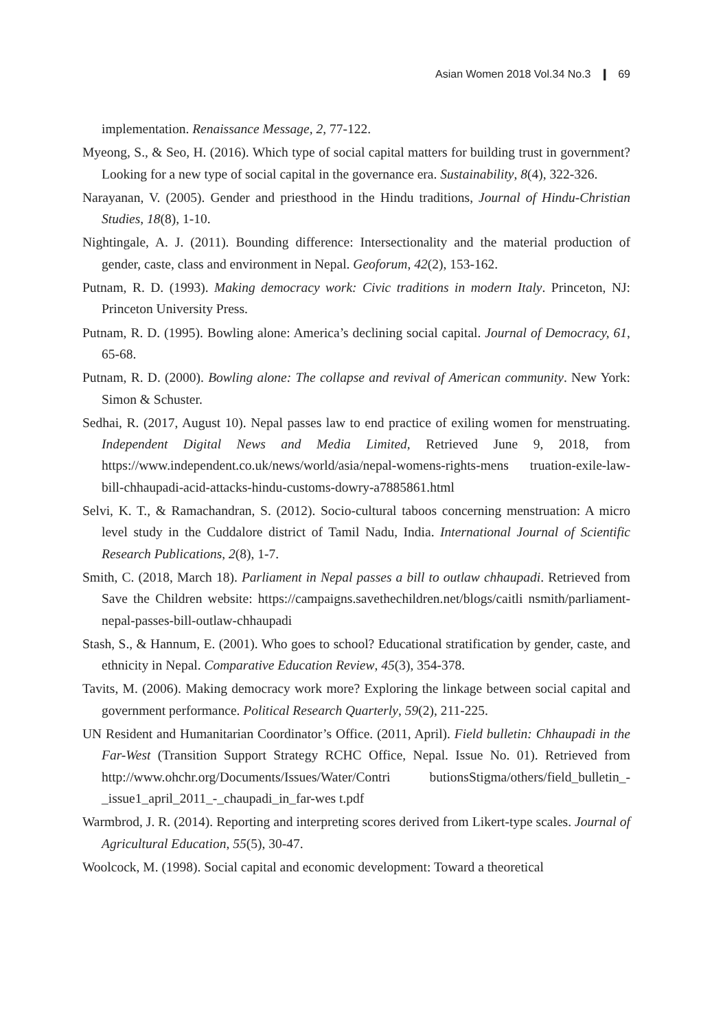Asian Women 2018 Vol.34 No.3 ❙ 69
implementation. Renaissance Message, 2, 77-122.
Myeong, S., & Seo, H. (2016). Which type of social capital matters for building trust in government? Looking for a new type of social capital in the governance era. Sustainability, 8(4), 322-326.
Narayanan, V. (2005). Gender and priesthood in the Hindu traditions, Journal of Hindu-Christian Studies, 18(8), 1-10.
Nightingale, A. J. (2011). Bounding difference: Intersectionality and the material production of gender, caste, class and environment in Nepal. Geoforum, 42(2), 153-162.
Putnam, R. D. (1993). Making democracy work: Civic traditions in modern Italy. Princeton, NJ: Princeton University Press.
Putnam, R. D. (1995). Bowling alone: America’s declining social capital. Journal of Democracy, 61, 65-68.
Putnam, R. D. (2000). Bowling alone: The collapse and revival of American community. New York: Simon & Schuster.
Sedhai, R. (2017, August 10). Nepal passes law to end practice of exiling women for menstruating. Independent Digital News and Media Limited, Retrieved June 9, 2018, from https://www.independent.co.uk/news/world/asia/nepal-womens-rights-mens truation-exile-law-bill-chhaupadi-acid-attacks-hindu-customs-dowry-a7885861.html
Selvi, K. T., & Ramachandran, S. (2012). Socio-cultural taboos concerning menstruation: A micro level study in the Cuddalore district of Tamil Nadu, India. International Journal of Scientific Research Publications, 2(8), 1-7.
Smith, C. (2018, March 18). Parliament in Nepal passes a bill to outlaw chhaupadi. Retrieved from Save the Children website: https://campaigns.savethechildren.net/blogs/caitli nsmith/parliament-nepal-passes-bill-outlaw-chhaupadi
Stash, S., & Hannum, E. (2001). Who goes to school? Educational stratification by gender, caste, and ethnicity in Nepal. Comparative Education Review, 45(3), 354-378.
Tavits, M. (2006). Making democracy work more? Exploring the linkage between social capital and government performance. Political Research Quarterly, 59(2), 211-225.
UN Resident and Humanitarian Coordinator’s Office. (2011, April). Field bulletin: Chhaupadi in the Far-West (Transition Support Strategy RCHC Office, Nepal. Issue No. 01). Retrieved from http://www.ohchr.org/Documents/Issues/Water/Contri butionsStigma/others/field_bulletin_-_issue1_april_2011_-_chaupadi_in_far-wes t.pdf
Warmbrod, J. R. (2014). Reporting and interpreting scores derived from Likert-type scales. Journal of Agricultural Education, 55(5), 30-47.
Woolcock, M. (1998). Social capital and economic development: Toward a theoretical